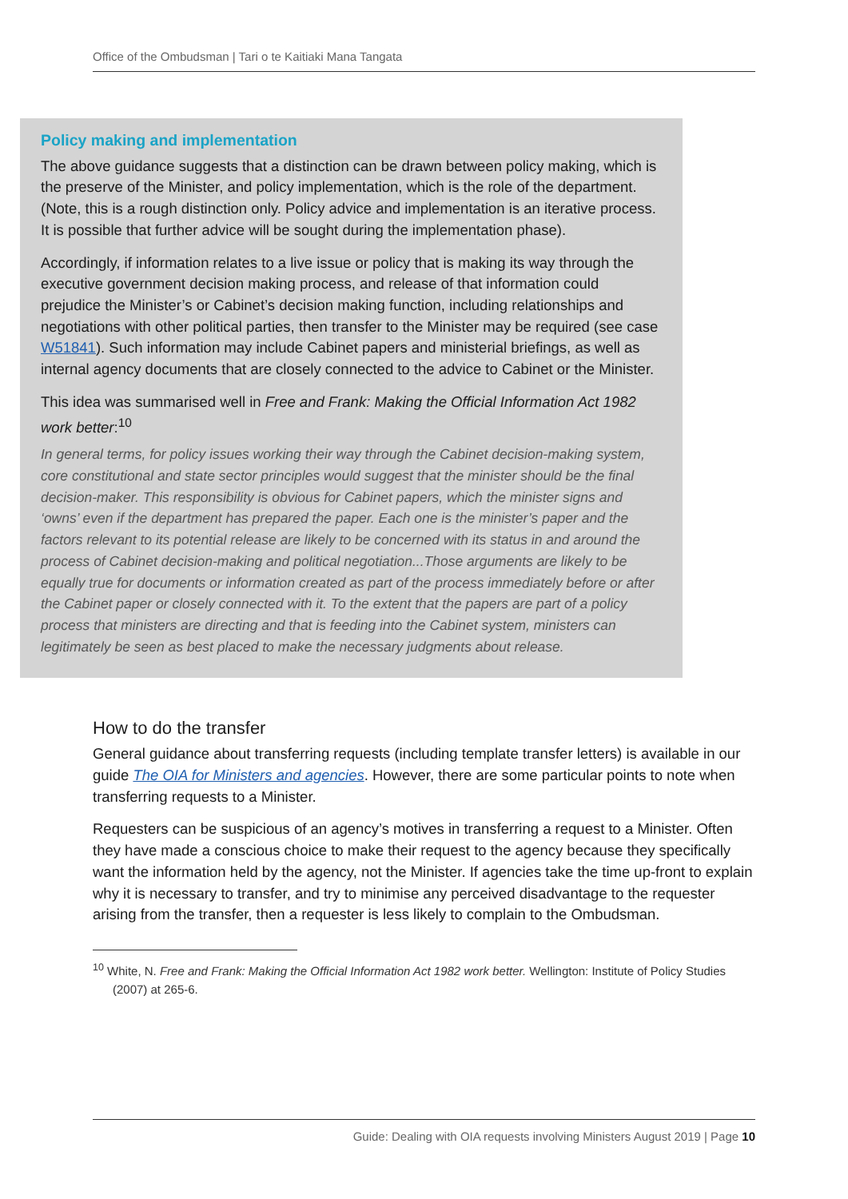Office of the Ombudsman | Tari o te Kaitiaki Mana Tangata
Policy making and implementation
The above guidance suggests that a distinction can be drawn between policy making, which is the preserve of the Minister, and policy implementation, which is the role of the department. (Note, this is a rough distinction only. Policy advice and implementation is an iterative process. It is possible that further advice will be sought during the implementation phase).
Accordingly, if information relates to a live issue or policy that is making its way through the executive government decision making process, and release of that information could prejudice the Minister’s or Cabinet’s decision making function, including relationships and negotiations with other political parties, then transfer to the Minister may be required (see case W51841). Such information may include Cabinet papers and ministerial briefings, as well as internal agency documents that are closely connected to the advice to Cabinet or the Minister.
This idea was summarised well in Free and Frank: Making the Official Information Act 1982 work better:<sup>10</sup>
In general terms, for policy issues working their way through the Cabinet decision-making system, core constitutional and state sector principles would suggest that the minister should be the final decision-maker. This responsibility is obvious for Cabinet papers, which the minister signs and ‘owns’ even if the department has prepared the paper. Each one is the minister’s paper and the factors relevant to its potential release are likely to be concerned with its status in and around the process of Cabinet decision-making and political negotiation...Those arguments are likely to be equally true for documents or information created as part of the process immediately before or after the Cabinet paper or closely connected with it. To the extent that the papers are part of a policy process that ministers are directing and that is feeding into the Cabinet system, ministers can legitimately be seen as best placed to make the necessary judgments about release.
How to do the transfer
General guidance about transferring requests (including template transfer letters) is available in our guide The OIA for Ministers and agencies. However, there are some particular points to note when transferring requests to a Minister.
Requesters can be suspicious of an agency’s motives in transferring a request to a Minister. Often they have made a conscious choice to make their request to the agency because they specifically want the information held by the agency, not the Minister. If agencies take the time up-front to explain why it is necessary to transfer, and try to minimise any perceived disadvantage to the requester arising from the transfer, then a requester is less likely to complain to the Ombudsman.
<sup>10</sup> White, N. Free and Frank: Making the Official Information Act 1982 work better. Wellington: Institute of Policy Studies (2007) at 265-6.
Guide: Dealing with OIA requests involving Ministers August 2019 | Page 10